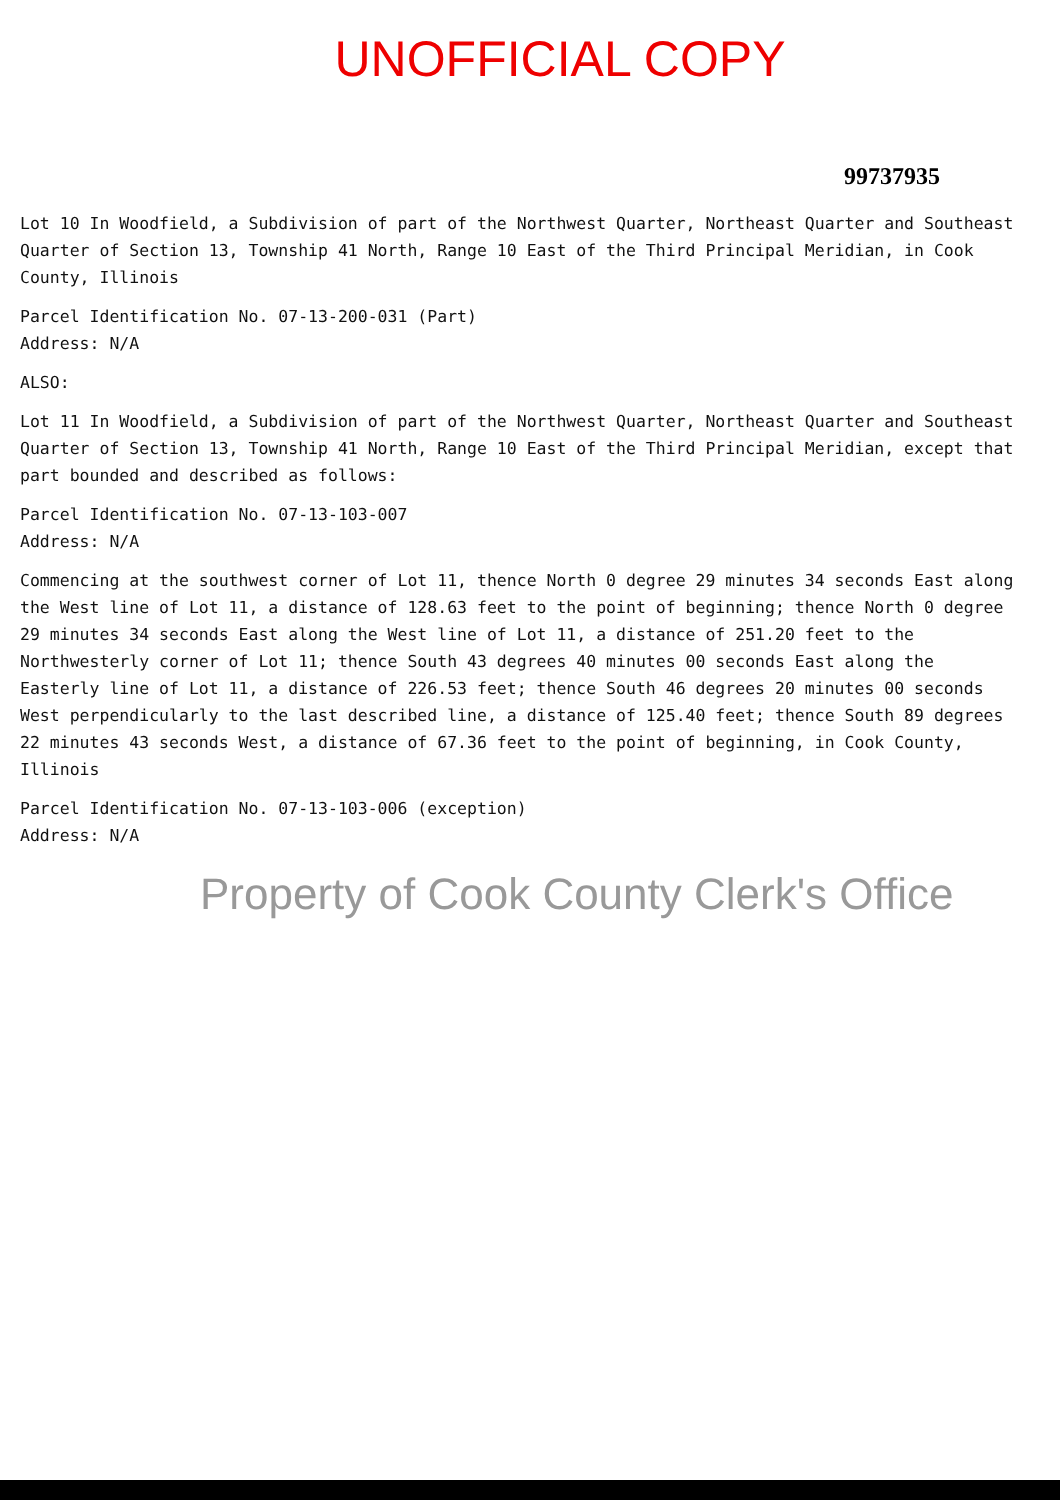UNOFFICIAL COPY
99737935
Lot 10 In Woodfield, a Subdivision of part of the Northwest Quarter, Northeast Quarter and Southeast Quarter of Section 13, Township 41 North, Range 10 East of the Third Principal Meridian, in Cook County, Illinois
Parcel Identification No. 07-13-200-031 (Part)
Address: N/A
ALSO:
Lot 11 In Woodfield, a Subdivision of part of the Northwest Quarter, Northeast Quarter and Southeast Quarter of Section 13, Township 41 North, Range 10 East of the Third Principal Meridian, except that part bounded and described as follows:
Parcel Identification No. 07-13-103-007
Address: N/A
Commencing at the southwest corner of Lot 11, thence North 0 degree 29 minutes 34 seconds East along the West line of Lot 11, a distance of 128.63 feet to the point of beginning; thence North 0 degree 29 minutes 34 seconds East along the West line of Lot 11, a distance of 251.20 feet to the Northwesterly corner of Lot 11; thence South 43 degrees 40 minutes 00 seconds East along the Easterly line of Lot 11, a distance of 226.53 feet; thence South 46 degrees 20 minutes 00 seconds West perpendicularly to the last described line, a distance of 125.40 feet; thence South 89 degrees 22 minutes 43 seconds West, a distance of 67.36 feet to the point of beginning, in Cook County, Illinois
Parcel Identification No. 07-13-103-006 (exception)
Address: N/A
Property of Cook County Clerk's Office